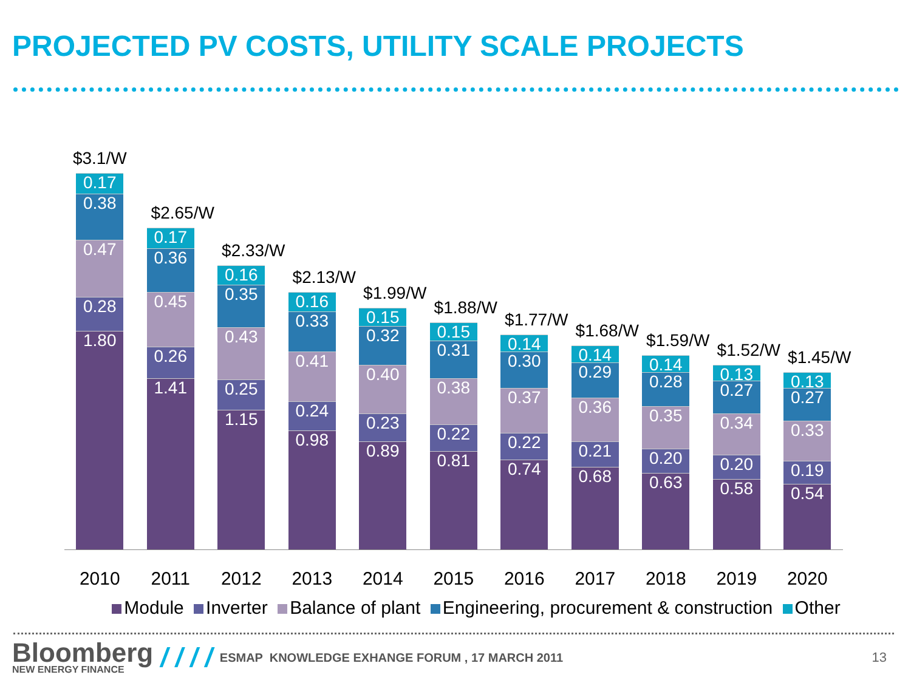PROJECTED PV COSTS, UTILITY SCALE PROJECTS
$3.1/W
0.17
0.38
0.47
0.28
1.80
$2.65/W
0.17
0.36
0.45
0.26
1.41
$2.33/W
0.16
0.35
0.43
0.25
1.15
$2.13/W
0.16
0.33
0.41
0.24
0.98
$1.99/W
0.15
0.32
0.40
0.23
0.89
$1.88/W
0.15
0.31
0.38
0.22
0.81
$1.77/W
0.14
0.30
0.37
0.22
0.74
$1.68/W
0.14
0.29
0.36
0.21
0.68
$1.59/W
0.14
0.28
0.35
0.20
0.63
$1.52/W
0.13
0.27
0.34
0.20
0.58
$1.45/W
0.13
0.27
0.33
0.19
0.54
2010 2011 2012 2013 2014 2015 2016 2017 2018 2019 2020
Module Inverter Balance of plant Engineering, procurement & construction Other
Bloomberg
NEW ENERGY FINANCE
/ / / /
ESMAP KNOWLEDGE EXHANGE FORUM , 17 MARCH 2011
13